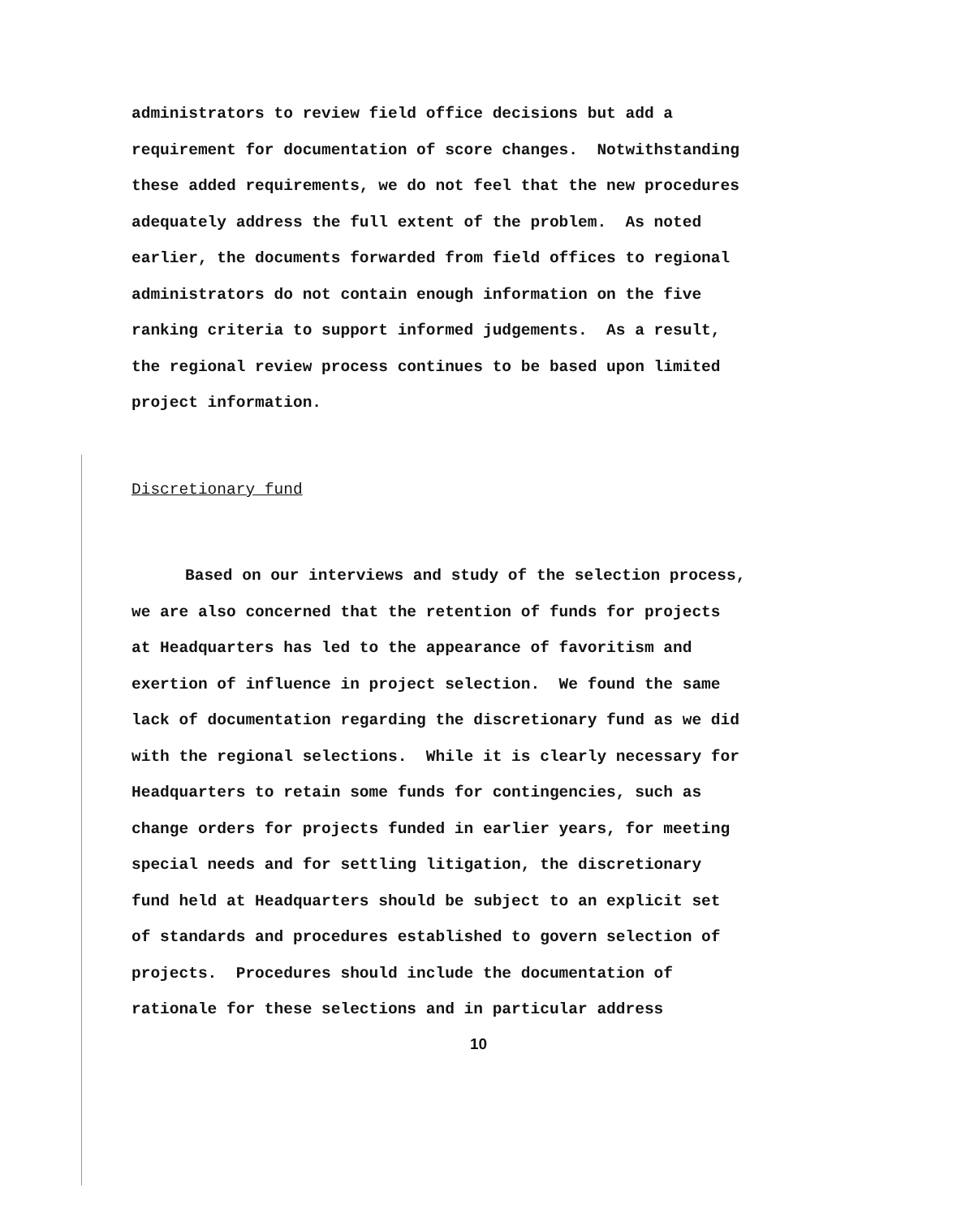administrators to review field office decisions but add a
requirement for documentation of score changes. Notwithstanding
these added requirements, we do not feel that the new procedures
adequately address the full extent of the problem. As noted
earlier, the documents forwarded from field offices to regional
administrators do not contain enough information on the five
ranking criteria to support informed judgements. As a result,
the regional review process continues to be based upon limited
project information.
Discretionary fund
Based on our interviews and study of the selection process,
we are also concerned that the retention of funds for projects
at Headquarters has led to the appearance of favoritism and
exertion of influence in project selection. We found the same
lack of documentation regarding the discretionary fund as we did
with the regional selections. While it is clearly necessary for
Headquarters to retain some funds for contingencies, such as
change orders for projects funded in earlier years, for meeting
special needs and for settling litigation, the discretionary
fund held at Headquarters should be subject to an explicit set
of standards and procedures established to govern selection of
projects. Procedures should include the documentation of
rationale for these selections and in particular address
10